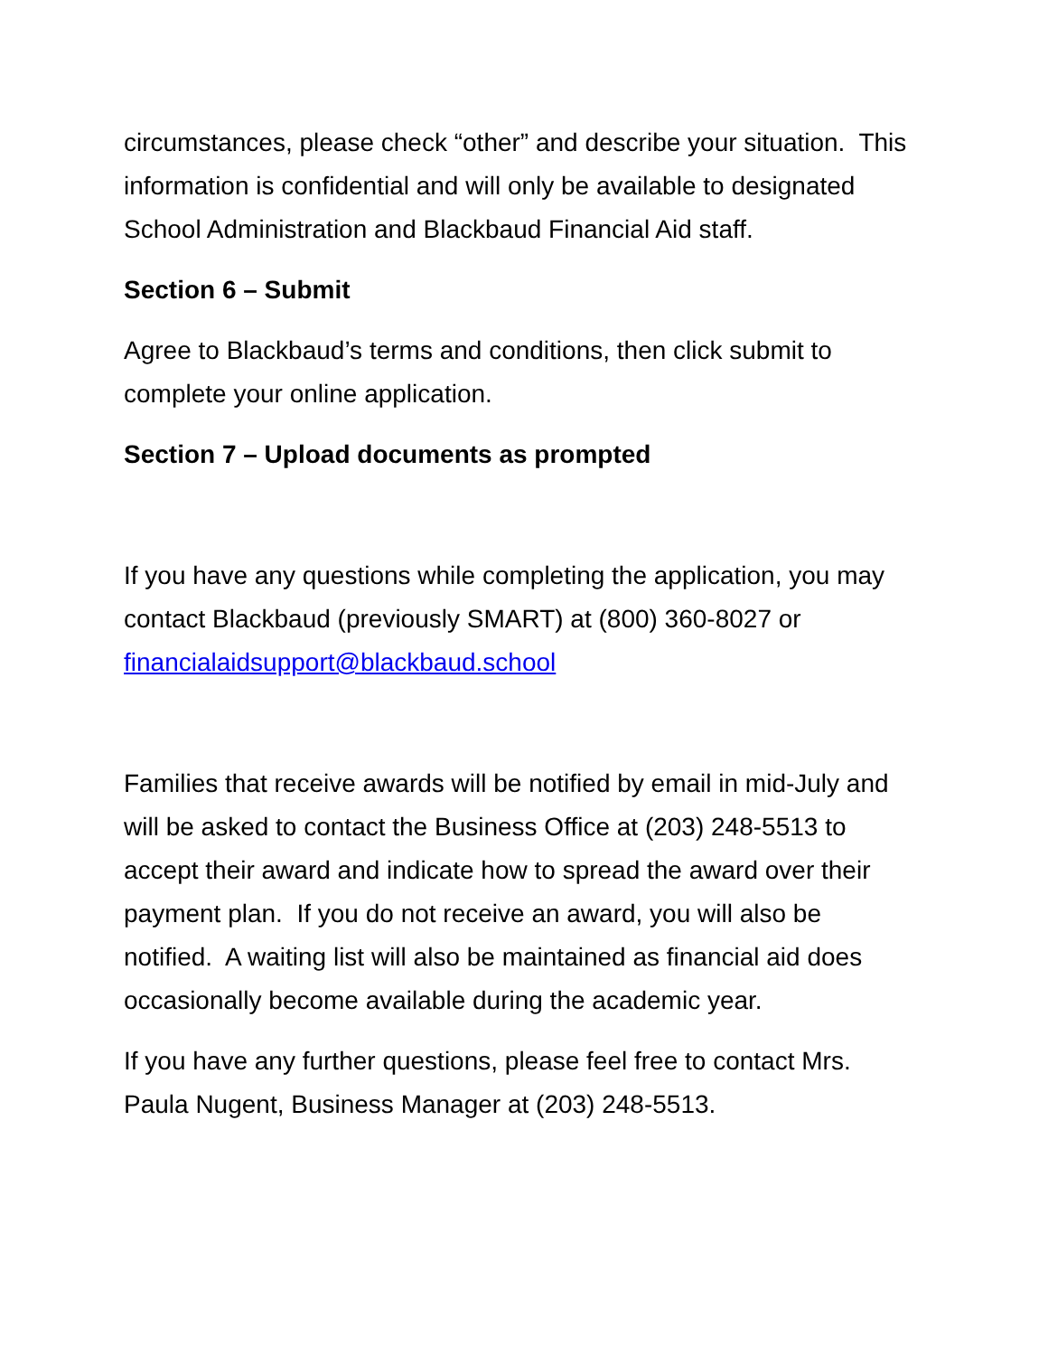circumstances, please check “other” and describe your situation. This information is confidential and will only be available to designated School Administration and Blackbaud Financial Aid staff.
Section 6 – Submit
Agree to Blackbaud’s terms and conditions, then click submit to complete your online application.
Section 7 – Upload documents as prompted
If you have any questions while completing the application, you may contact Blackbaud (previously SMART) at (800) 360-8027 or financialaidsupport@blackbaud.school
Families that receive awards will be notified by email in mid-July and will be asked to contact the Business Office at (203) 248-5513 to accept their award and indicate how to spread the award over their payment plan. If you do not receive an award, you will also be notified. A waiting list will also be maintained as financial aid does occasionally become available during the academic year.
If you have any further questions, please feel free to contact Mrs. Paula Nugent, Business Manager at (203) 248-5513.